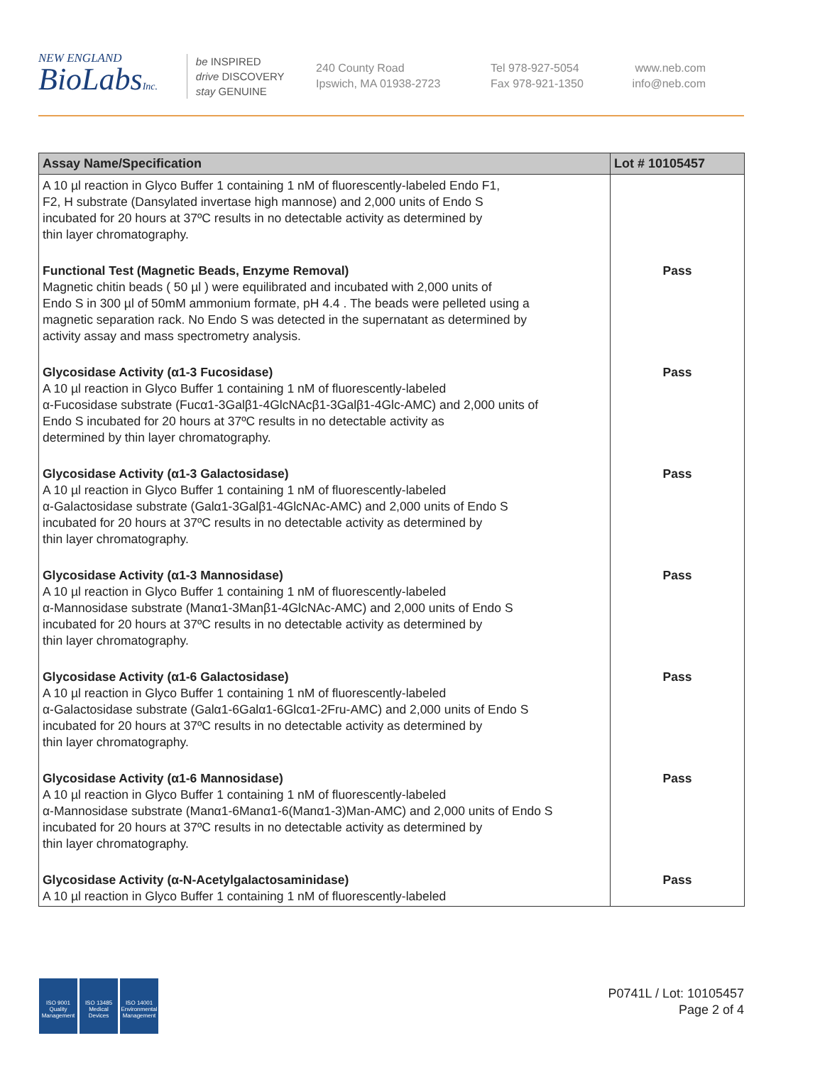NEW ENGLAND
BioLabsInc.
be INSPIRED
drive DISCOVERY
stay GENUINE
240 County Road
Ipswich, MA 01938-2723
Tel 978-927-5054
Fax 978-921-1350
www.neb.com
info@neb.com
| Assay Name/Specification | Lot # 10105457 |
| --- | --- |
| A 10 µl reaction in Glyco Buffer 1 containing 1 nM of fluorescently-labeled Endo F1, F2, H substrate (Dansylated invertase high mannose) and 2,000 units of Endo S incubated for 20 hours at 37ºC results in no detectable activity as determined by thin layer chromatography. | |
| Functional Test (Magnetic Beads, Enzyme Removal) Magnetic chitin beads ( 50 µl ) were equilibrated and incubated with 2,000 units of Endo S in 300 µl of 50mM ammonium formate, pH 4.4 . The beads were pelleted using a magnetic separation rack. No Endo S was detected in the supernatant as determined by activity assay and mass spectrometry analysis. | Pass |
| Glycosidase Activity (α1-3 Fucosidase) A 10 µl reaction in Glyco Buffer 1 containing 1 nM of fluorescently-labeled α-Fucosidase substrate (Fucα1-3Galβ1-4GlcNAcβ1-3Galβ1-4Glc-AMC) and 2,000 units of Endo S incubated for 20 hours at 37ºC results in no detectable activity as determined by thin layer chromatography. | Pass |
| Glycosidase Activity (α1-3 Galactosidase) A 10 µl reaction in Glyco Buffer 1 containing 1 nM of fluorescently-labeled α-Galactosidase substrate (Galα1-3Galβ1-4GlcNAc-AMC) and 2,000 units of Endo S incubated for 20 hours at 37ºC results in no detectable activity as determined by thin layer chromatography. | Pass |
| Glycosidase Activity (α1-3 Mannosidase) A 10 µl reaction in Glyco Buffer 1 containing 1 nM of fluorescently-labeled α-Mannosidase substrate (Manα1-3Manβ1-4GlcNAc-AMC) and 2,000 units of Endo S incubated for 20 hours at 37ºC results in no detectable activity as determined by thin layer chromatography. | Pass |
| Glycosidase Activity (α1-6 Galactosidase) A 10 µl reaction in Glyco Buffer 1 containing 1 nM of fluorescently-labeled α-Galactosidase substrate (Galα1-6Galα1-6Glcα1-2Fru-AMC) and 2,000 units of Endo S incubated for 20 hours at 37ºC results in no detectable activity as determined by thin layer chromatography. | Pass |
| Glycosidase Activity (α1-6 Mannosidase) A 10 µl reaction in Glyco Buffer 1 containing 1 nM of fluorescently-labeled α-Mannosidase substrate (Manα1-6Manα1-6(Manα1-3)Man-AMC) and 2,000 units of Endo S incubated for 20 hours at 37ºC results in no detectable activity as determined by thin layer chromatography. | Pass |
| Glycosidase Activity (α-N-Acetylgalactosaminidase) A 10 µl reaction in Glyco Buffer 1 containing 1 nM of fluorescently-labeled | Pass |
ISO 9001
Quality Management
ISO 13485
Medical Devices
ISO 14001
Environmental Management
P0741L / Lot: 10105457
Page 2 of 4